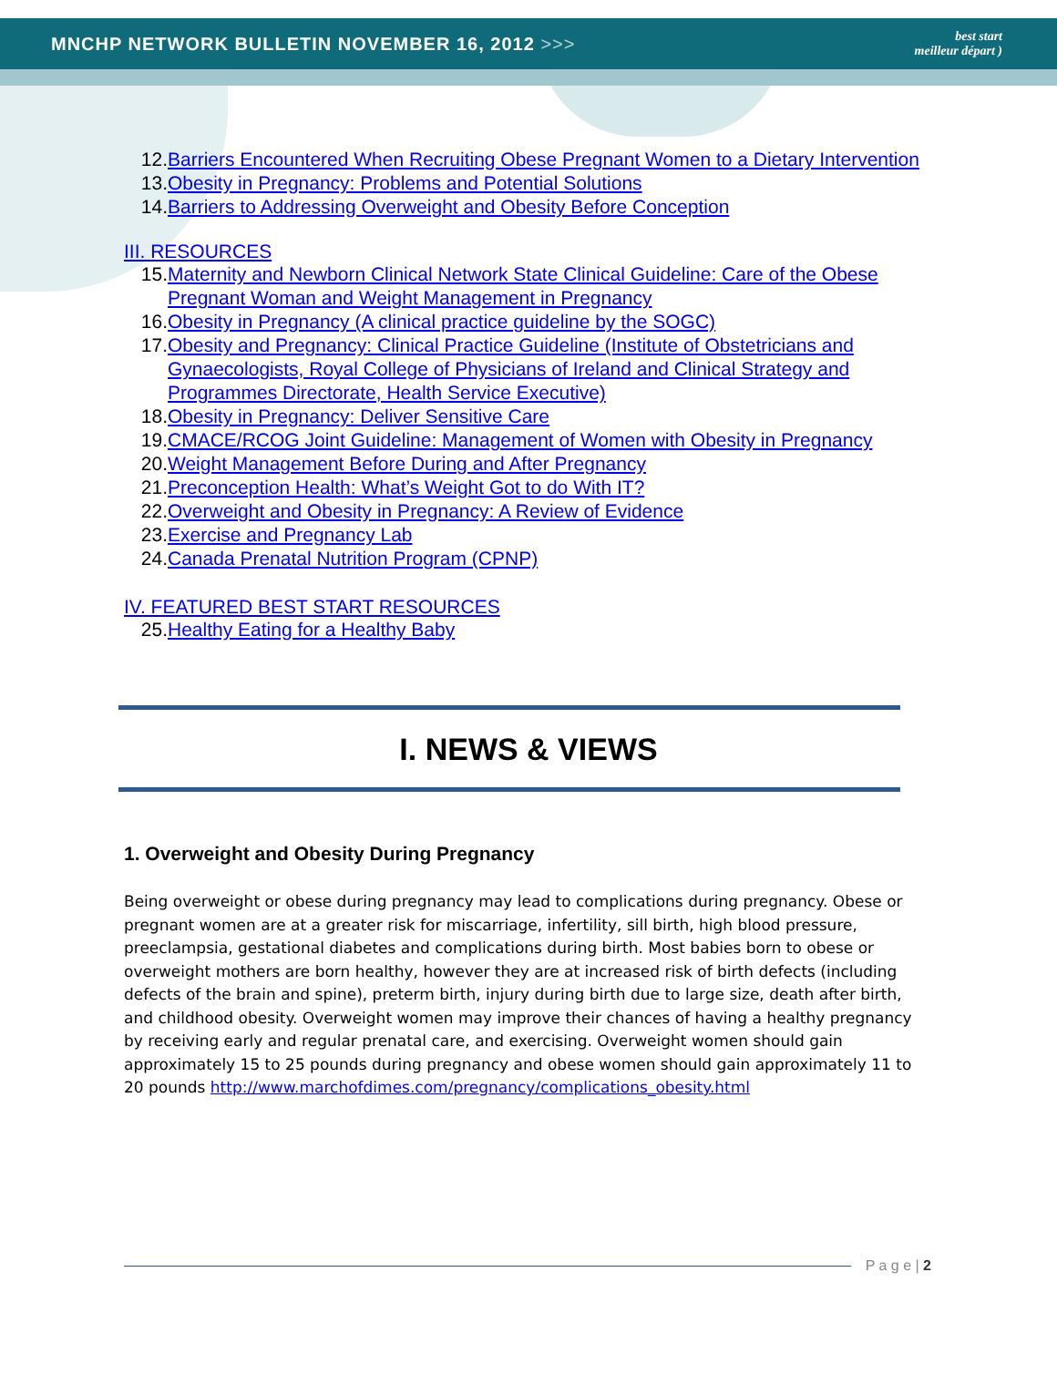MNCHP NETWORK BULLETIN NOVEMBER 16, 2012 >>>
best start
meilleur départ )
12. Barriers Encountered When Recruiting Obese Pregnant Women to a Dietary Intervention
13. Obesity in Pregnancy: Problems and Potential Solutions
14. Barriers to Addressing Overweight and Obesity Before Conception
III. RESOURCES
15. Maternity and Newborn Clinical Network State Clinical Guideline: Care of the Obese Pregnant Woman and Weight Management in Pregnancy
16. Obesity in Pregnancy (A clinical practice guideline by the SOGC)
17. Obesity and Pregnancy: Clinical Practice Guideline (Institute of Obstetricians and Gynaecologists, Royal College of Physicians of Ireland and Clinical Strategy and Programmes Directorate, Health Service Executive)
18. Obesity in Pregnancy: Deliver Sensitive Care
19. CMACE/RCOG Joint Guideline: Management of Women with Obesity in Pregnancy
20. Weight Management Before During and After Pregnancy
21. Preconception Health: What’s Weight Got to do With IT?
22. Overweight and Obesity in Pregnancy: A Review of Evidence
23. Exercise and Pregnancy Lab
24. Canada Prenatal Nutrition Program (CPNP)
IV. FEATURED BEST START RESOURCES
25. Healthy Eating for a Healthy Baby
I. NEWS & VIEWS
1. Overweight and Obesity During Pregnancy
Being overweight or obese during pregnancy may lead to complications during pregnancy. Obese or pregnant women are at a greater risk for miscarriage, infertility, sill birth, high blood pressure, preeclampsia, gestational diabetes and complications during birth. Most babies born to obese or overweight mothers are born healthy, however they are at increased risk of birth defects (including defects of the brain and spine), preterm birth, injury during birth due to large size, death after birth, and childhood obesity. Overweight women may improve their chances of having a healthy pregnancy by receiving early and regular prenatal care, and exercising. Overweight women should gain approximately 15 to 25 pounds during pregnancy and obese women should gain approximately 11 to 20 pounds http://www.marchofdimes.com/pregnancy/complications_obesity.html
P a g e | 2